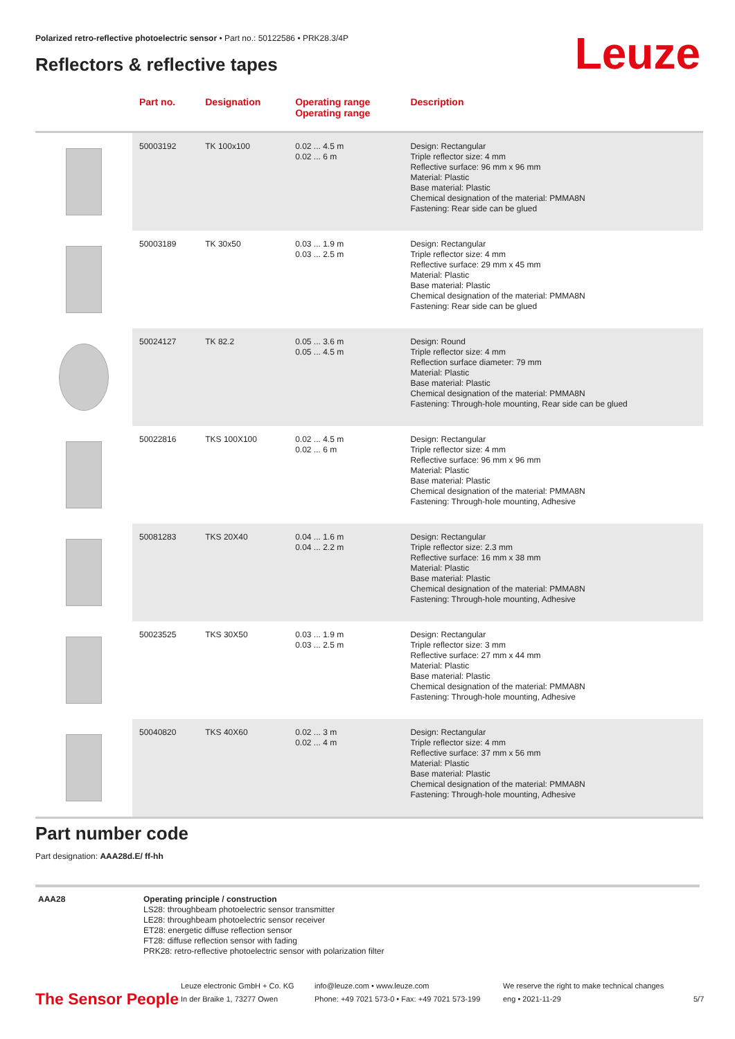Polarized retro-reflective photoelectric sensor • Part no.: 50122586 • PRK28.3/4P
Reflectors & reflective tapes Leuze
| | Part no. | Designation | Operating range Operating range | Description |
| --- | --- | --- | --- | --- |
| | 50003192 | TK 100x100 | 0.02 ... 4.5 m 0.02 ... 6 m | Design: Rectangular Triple reflector size: 4 mm Reflective surface: 96 mm x 96 mm Material: Plastic Base material: Plastic Chemical designation of the material: PMMA8N Fastening: Rear side can be glued |
| | 50003189 | TK 30x50 | 0.03 ... 1.9 m 0.03 ... 2.5 m | Design: Rectangular Triple reflector size: 4 mm Reflective surface: 29 mm x 45 mm Material: Plastic Base material: Plastic Chemical designation of the material: PMMA8N Fastening: Rear side can be glued |
| | 50024127 | TK 82.2 | 0.05 ... 3.6 m 0.05 ... 4.5 m | Design: Round Triple reflector size: 4 mm Reflection surface diameter: 79 mm Material: Plastic Base material: Plastic Chemical designation of the material: PMMA8N Fastening: Through-hole mounting, Rear side can be glued |
| | 50022816 | TKS 100X100 | 0.02 ... 4.5 m 0.02 ... 6 m | Design: Rectangular Triple reflector size: 4 mm Reflective surface: 96 mm x 96 mm Material: Plastic Base material: Plastic Chemical designation of the material: PMMA8N Fastening: Through-hole mounting, Adhesive |
| | 50081283 | TKS 20X40 | 0.04 ... 1.6 m 0.04 ... 2.2 m | Design: Rectangular Triple reflector size: 2.3 mm Reflective surface: 16 mm x 38 mm Material: Plastic Base material: Plastic Chemical designation of the material: PMMA8N Fastening: Through-hole mounting, Adhesive |
| | 50023525 | TKS 30X50 | 0.03 ... 1.9 m 0.03 ... 2.5 m | Design: Rectangular Triple reflector size: 3 mm Reflective surface: 27 mm x 44 mm Material: Plastic Base material: Plastic Chemical designation of the material: PMMA8N Fastening: Through-hole mounting, Adhesive |
| | 50040820 | TKS 40X60 | 0.02 ... 3 m 0.02 ... 4 m | Design: Rectangular Triple reflector size: 4 mm Reflective surface: 37 mm x 56 mm Material: Plastic Base material: Plastic Chemical designation of the material: PMMA8N Fastening: Through-hole mounting, Adhesive |
Part number code
Part designation: AAA28d.E/ ff-hh
AAA28 Operating principle / construction
LS28: throughbeam photoelectric sensor transmitter
LE28: throughbeam photoelectric sensor receiver
ET28: energetic diffuse reflection sensor
FT28: diffuse reflection sensor with fading
PRK28: retro-reflective photoelectric sensor with polarization filter
The Sensor People
Leuze electronic GmbH + Co. KG
In der Braike 1, 73277 Owen
info@leuze.com • www.leuze.com
Phone: +49 7021 573-0 • Fax: +49 7021 573-199
We reserve the right to make technical changes
eng • 2021-11-29
5/7